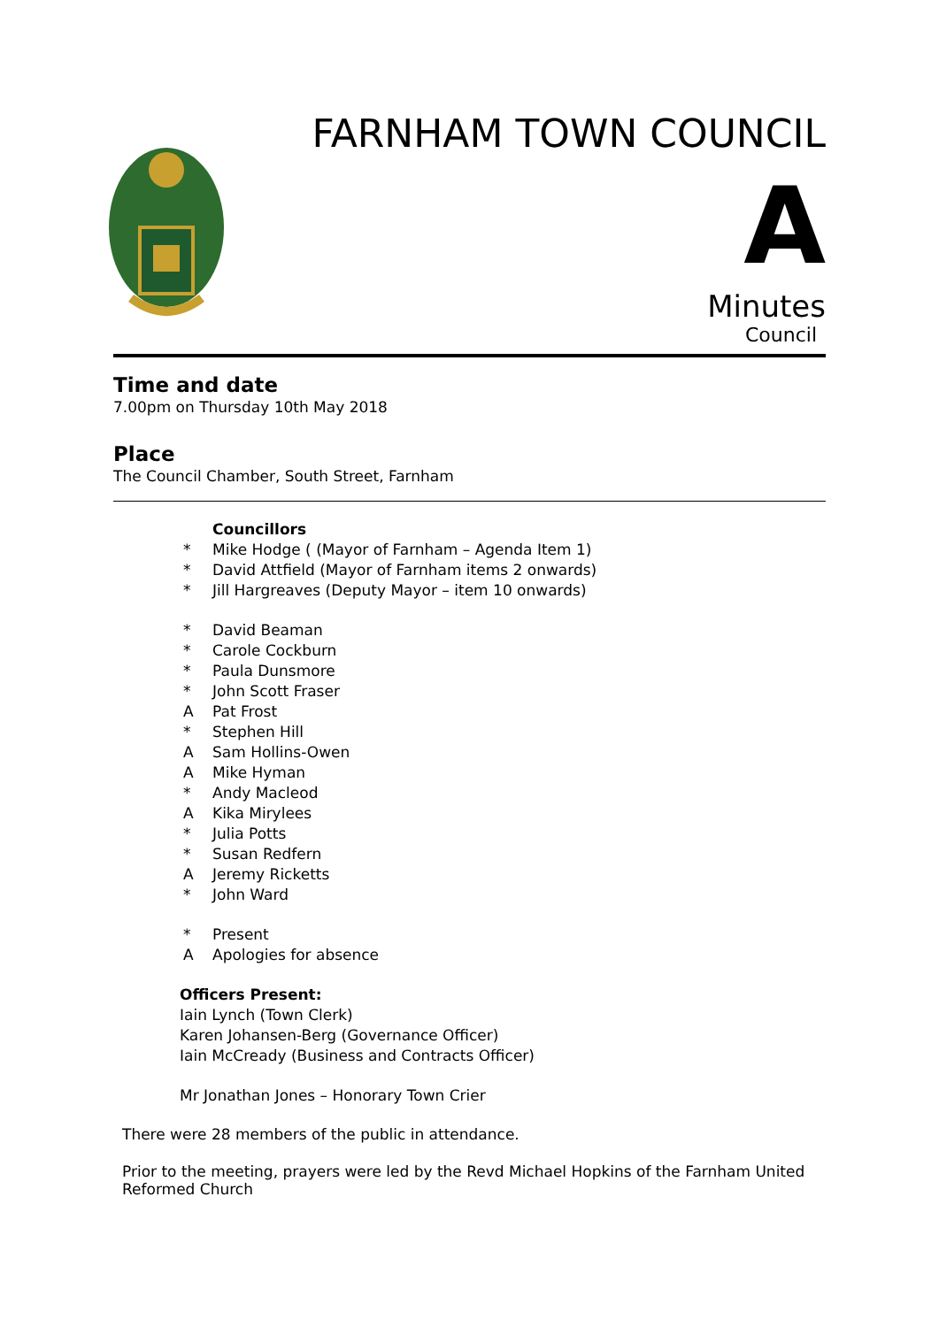FARNHAM TOWN COUNCIL
A
Minutes
Council
Time and date
7.00pm on Thursday 10th May 2018
Place
The Council Chamber, South Street, Farnham
Councillors
* Mike Hodge ( (Mayor of Farnham – Agenda Item 1)
* David Attfield (Mayor of Farnham items 2 onwards)
* Jill Hargreaves (Deputy Mayor – item 10 onwards)
* David Beaman
* Carole Cockburn
* Paula Dunsmore
* John Scott Fraser
A Pat Frost
* Stephen Hill
A Sam Hollins-Owen
A Mike Hyman
* Andy Macleod
A Kika Mirylees
* Julia Potts
* Susan Redfern
A Jeremy Ricketts
* John Ward
* Present
A Apologies for absence
Officers Present:
Iain Lynch (Town Clerk)
Karen Johansen-Berg (Governance Officer)
Iain McCready (Business and Contracts Officer)
Mr Jonathan Jones – Honorary Town Crier
There were 28 members of the public in attendance.
Prior to the meeting, prayers were led by the Revd Michael Hopkins of the Farnham United Reformed Church